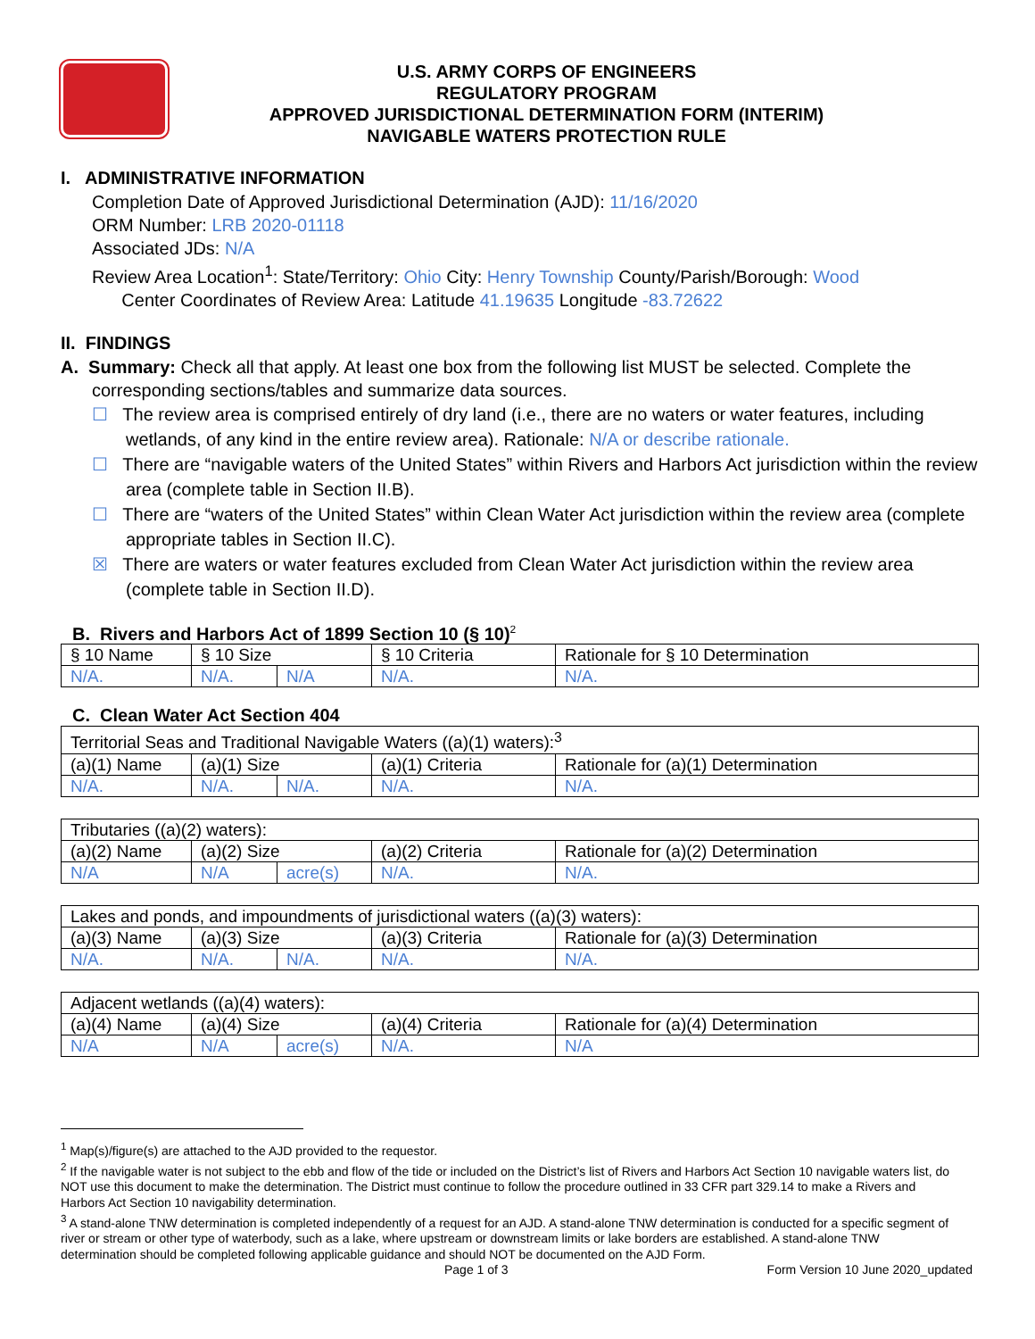U.S. ARMY CORPS OF ENGINEERS
REGULATORY PROGRAM
APPROVED JURISDICTIONAL DETERMINATION FORM (INTERIM)
NAVIGABLE WATERS PROTECTION RULE
I. ADMINISTRATIVE INFORMATION
Completion Date of Approved Jurisdictional Determination (AJD): 11/16/2020
ORM Number: LRB 2020-01118
Associated JDs: N/A
Review Area Location<sup>1</sup>: State/Territory: Ohio City: Henry Township County/Parish/Borough: Wood
Center Coordinates of Review Area: Latitude 41.19635 Longitude -83.72622
II. FINDINGS
A. Summary: Check all that apply. At least one box from the following list MUST be selected. Complete the
corresponding sections/tables and summarize data sources.
☐ The review area is comprised entirely of dry land (i.e., there are no waters or water features, including wetlands, of any kind in the entire review area). Rationale: N/A or describe rationale.
☐ There are “navigable waters of the United States” within Rivers and Harbors Act jurisdiction within the review area (complete table in Section II.B).
☐ There are “waters of the United States” within Clean Water Act jurisdiction within the review area (complete appropriate tables in Section II.C).
☒ There are waters or water features excluded from Clean Water Act jurisdiction within the review area (complete table in Section II.D).
B. Rivers and Harbors Act of 1899 Section 10 (§ 10)<sup>2</sup>
| § 10 Name | § 10 Size | | § 10 Criteria | Rationale for § 10 Determination |
| N/A. | N/A. | N/A | N/A. | N/A. |
C. Clean Water Act Section 404
| Territorial Seas and Traditional Navigable Waters ((a)(1) waters):<sup>3</sup> | | | | |
| (a)(1) Name | (a)(1) Size | | (a)(1) Criteria | Rationale for (a)(1) Determination |
| N/A. | N/A. | N/A. | N/A. | N/A. |
| Tributaries ((a)(2) waters): | | | | |
| (a)(2) Name | (a)(2) Size | | (a)(2) Criteria | Rationale for (a)(2) Determination |
| N/A | N/A | acre(s) | N/A. | N/A. |
| Lakes and ponds, and impoundments of jurisdictional waters ((a)(3) waters): | | | | |
| (a)(3) Name | (a)(3) Size | | (a)(3) Criteria | Rationale for (a)(3) Determination |
| N/A. | N/A. | N/A. | N/A. | N/A. |
| Adjacent wetlands ((a)(4) waters): | | | | |
| (a)(4) Name | (a)(4) Size | | (a)(4) Criteria | Rationale for (a)(4) Determination |
| N/A | N/A | acre(s) | N/A. | N/A |
<sup>1</sup> Map(s)/figure(s) are attached to the AJD provided to the requestor.
<sup>2</sup> If the navigable water is not subject to the ebb and flow of the tide or included on the District’s list of Rivers and Harbors Act Section 10 navigable waters list, do NOT use this document to make the determination. The District must continue to follow the procedure outlined in 33 CFR part 329.14 to make a Rivers and Harbors Act Section 10 navigability determination.
<sup>3</sup> A stand-alone TNW determination is completed independently of a request for an AJD. A stand-alone TNW determination is conducted for a specific segment of river or stream or other type of waterbody, such as a lake, where upstream or downstream limits or lake borders are established. A stand-alone TNW determination should be completed following applicable guidance and should NOT be documented on the AJD Form.
Page 1 of 3 Form Version 10 June 2020_updated